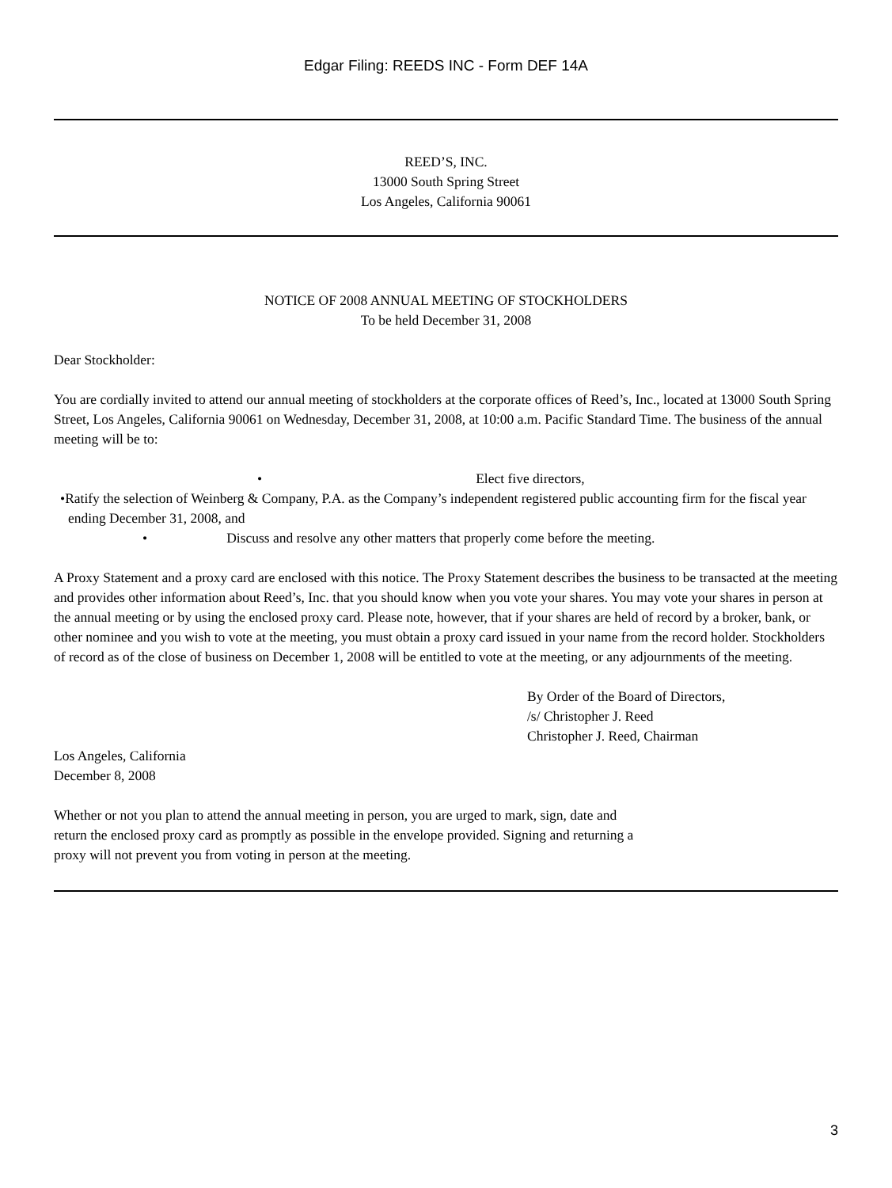Edgar Filing: REEDS INC - Form DEF 14A
REED’S, INC.
13000 South Spring Street
Los Angeles, California 90061
NOTICE OF 2008 ANNUAL MEETING OF STOCKHOLDERS
To be held December 31, 2008
Dear Stockholder:
You are cordially invited to attend our annual meeting of stockholders at the corporate offices of Reed’s, Inc., located at 13000 South Spring Street, Los Angeles, California 90061 on Wednesday, December 31, 2008, at 10:00 a.m. Pacific Standard Time. The business of the annual meeting will be to:
• Elect five directors,
•Ratify the selection of Weinberg & Company, P.A. as the Company’s independent registered public accounting firm for the fiscal year ending December 31, 2008, and
• Discuss and resolve any other matters that properly come before the meeting.
A Proxy Statement and a proxy card are enclosed with this notice. The Proxy Statement describes the business to be transacted at the meeting and provides other information about Reed’s, Inc. that you should know when you vote your shares. You may vote your shares in person at the annual meeting or by using the enclosed proxy card. Please note, however, that if your shares are held of record by a broker, bank, or other nominee and you wish to vote at the meeting, you must obtain a proxy card issued in your name from the record holder. Stockholders of record as of the close of business on December 1, 2008 will be entitled to vote at the meeting, or any adjournments of the meeting.
By Order of the Board of Directors,
/s/ Christopher J. Reed
Christopher J. Reed, Chairman
Los Angeles, California
December 8, 2008
Whether or not you plan to attend the annual meeting in person, you are urged to mark, sign, date and return the enclosed proxy card as promptly as possible in the envelope provided. Signing and returning a proxy will not prevent you from voting in person at the meeting.
3